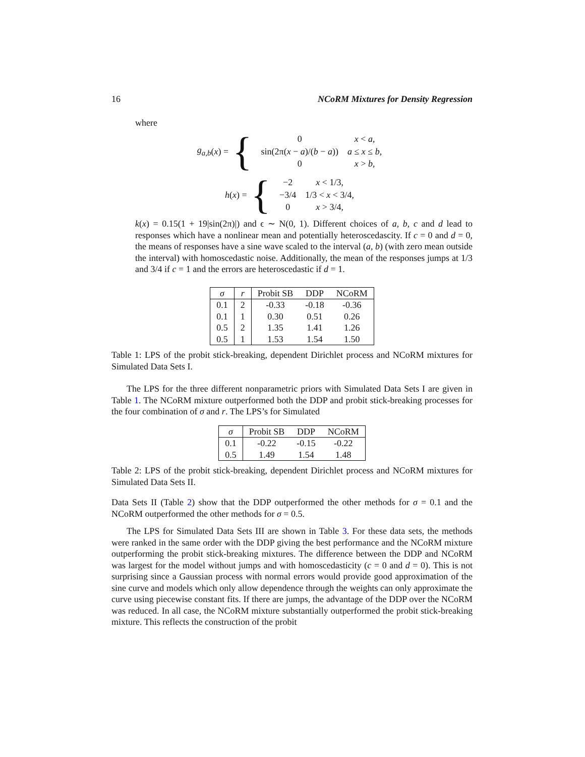16 NCoRM Mixtures for Density Regression
where
g<sub>a,b</sub> (x) = {
| 0 | x < a , |
| sin(2π( x − a )/( b − a )) | a ≤ x ≤ b , |
| 0 | x > b , |
h (x) = {
| −2 | x < 1/3, |
| −3/4 | 1/3 < x < 3/4, |
| 0 | x > 3/4, |
k(x) = 0.15(1 + 19|sin(2π)|) and ϵ ∼ N(0, 1). Different choices of a, b, c and d lead to responses which have a nonlinear mean and potentially heteroscedascity. If c = 0 and d = 0, the means of responses have a sine wave scaled to the interval (a, b) (with zero mean outside the interval) with homoscedastic noise. Additionally, the mean of the responses jumps at 1/3 and 3/4 if c = 1 and the errors are heteroscedastic if d = 1.
| σ | r | Probit SB | DDP | NCoRM |
| --- | --- | --- | --- | --- |
| 0.1 | 2 | -0.33 | -0.18 | -0.36 |
| 0.1 | 1 | 0.30 | 0.51 | 0.26 |
| 0.5 | 2 | 1.35 | 1.41 | 1.26 |
| 0.5 | 1 | 1.53 | 1.54 | 1.50 |
Table 1: LPS of the probit stick-breaking, dependent Dirichlet process and NCoRM mixtures for Simulated Data Sets I.
The LPS for the three different nonparametric priors with Simulated Data Sets I are given in Table 1. The NCoRM mixture outperformed both the DDP and probit stick-breaking processes for the four combination of σ and r. The LPS’s for Simulated
| σ | Probit SB | DDP | NCoRM |
| --- | --- | --- | --- |
| 0.1 | -0.22 | -0.15 | -0.22 |
| 0.5 | 1.49 | 1.54 | 1.48 |
Table 2: LPS of the probit stick-breaking, dependent Dirichlet process and NCoRM mixtures for Simulated Data Sets II.
Data Sets II (Table 2) show that the DDP outperformed the other methods for σ = 0.1 and the NCoRM outperformed the other methods for σ = 0.5.
The LPS for Simulated Data Sets III are shown in Table 3. For these data sets, the methods were ranked in the same order with the DDP giving the best performance and the NCoRM mixture outperforming the probit stick-breaking mixtures. The difference between the DDP and NCoRM was largest for the model without jumps and with homoscedasticity (c = 0 and d = 0). This is not surprising since a Gaussian process with normal errors would provide good approximation of the sine curve and models which only allow dependence through the weights can only approximate the curve using piecewise constant fits. If there are jumps, the advantage of the DDP over the NCoRM was reduced. In all case, the NCoRM mixture substantially outperformed the probit stick-breaking mixture. This reflects the construction of the probit